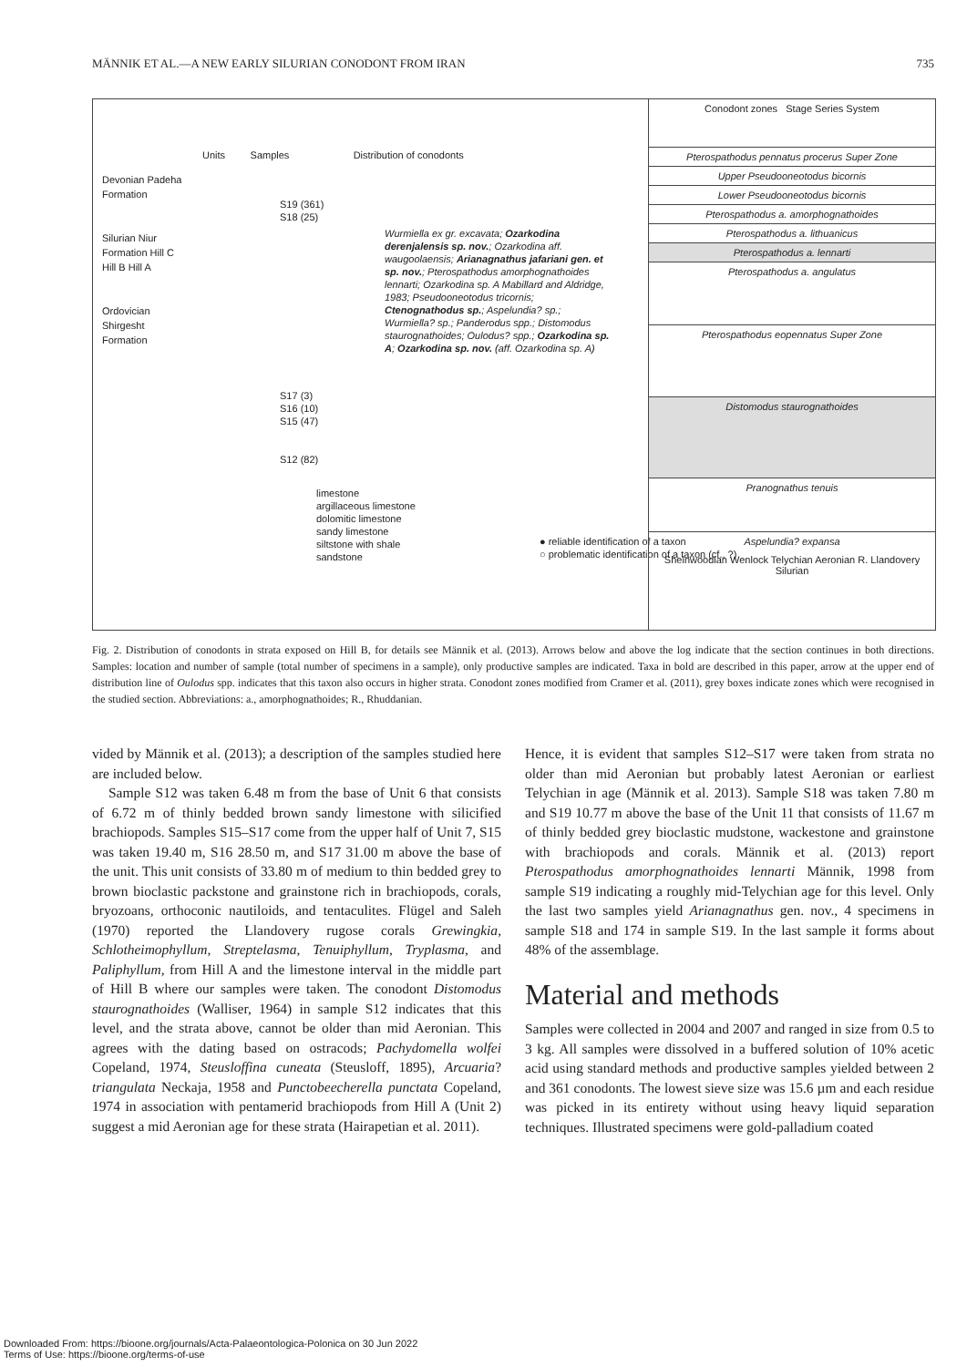MÄNNIK ET AL.—A NEW EARLY SILURIAN CONODONT FROM IRAN 735
Units Samples Distribution of conodonts
Devonian Padeha Formation
Silurian Niur Formation Hill C Hill B Hill A
Ordovician Shirgesht Formation
S19 (361)
S18 (25)
S17 (3)
S16 (10)
S15 (47)
S12 (82)
limestone
argillaceous limestone
dolomitic limestone
sandy limestone
siltstone with shale
sandstone
Wurmiella ex gr. excavata; Ozarkodina derenjalensis sp. nov.; Ozarkodina aff. waugoolaensis; Arianagnathus jafariani gen. et sp. nov.; Pterospathodus amorphognathoides lennarti; Ozarkodina sp. A Mabillard and Aldridge, 1983; Pseudooneotodus tricornis; Ctenognathodus sp.; Aspelundia? sp.; Wurmiella? sp.; Panderodus spp.; Distomodus staurognathoides; Oulodus? spp.; Ozarkodina sp. A; Ozarkodina sp. nov. (aff. Ozarkodina sp. A)
● reliable identification of a taxon
○ problematic identification of a taxon (cf., ?)
Conodont zones Stage Series System
Pterospathodus pennatus procerus Super Zone
Upper Pseudooneotodus bicornis
Lower Pseudooneotodus bicornis
Pterospathodus a. amorphognathoides
Pterospathodus a. lithuanicus
Pterospathodus a. lennarti
Pterospathodus a. angulatus
Pterospathodus eopennatus Super Zone
Distomodus staurognathoides
Pranognathus tenuis
Aspelundia? expansa
Sheinwoodian Wenlock Telychian Aeronian R. Llandovery Silurian
Fig. 2. Distribution of conodonts in strata exposed on Hill B, for details see Männik et al. (2013). Arrows below and above the log indicate that the section continues in both directions. Samples: location and number of sample (total number of specimens in a sample), only productive samples are indicated. Taxa in bold are described in this paper, arrow at the upper end of distribution line of Oulodus spp. indicates that this taxon also occurs in higher strata. Conodont zones modified from Cramer et al. (2011), grey boxes indicate zones which were recognised in the studied section. Abbreviations: a., amorphognathoides; R., Rhuddanian.
vided by Männik et al. (2013); a description of the samples studied here are included below.
Sample S12 was taken 6.48 m from the base of Unit 6 that consists of 6.72 m of thinly bedded brown sandy limestone with silicified brachiopods. Samples S15–S17 come from the upper half of Unit 7, S15 was taken 19.40 m, S16 28.50 m, and S17 31.00 m above the base of the unit. This unit consists of 33.80 m of medium to thin bedded grey to brown bioclastic packstone and grainstone rich in brachiopods, corals, bryozoans, orthoconic nautiloids, and tentaculites. Flügel and Saleh (1970) reported the Llandovery rugose corals Grewingkia, Schlotheimophyllum, Streptelasma, Tenuiphyllum, Tryplasma, and Paliphyllum, from Hill A and the limestone interval in the middle part of Hill B where our samples were taken. The conodont Distomodus staurognathoides (Walliser, 1964) in sample S12 indicates that this level, and the strata above, cannot be older than mid Aeronian. This agrees with the dating based on ostracods; Pachydomella wolfei Copeland, 1974, Steusloffina cuneata (Steusloff, 1895), Arcuaria? triangulata Neckaja, 1958 and Punctobeecherella punctata Copeland, 1974 in association with pentamerid brachiopods from Hill A (Unit 2) suggest a mid Aeronian age for these strata (Hairapetian et al. 2011).
Hence, it is evident that samples S12–S17 were taken from strata no older than mid Aeronian but probably latest Aeronian or earliest Telychian in age (Männik et al. 2013). Sample S18 was taken 7.80 m and S19 10.77 m above the base of the Unit 11 that consists of 11.67 m of thinly bedded grey bioclastic mudstone, wackestone and grainstone with brachiopods and corals. Männik et al. (2013) report Pterospathodus amorphognathoides lennarti Männik, 1998 from sample S19 indicating a roughly mid-Telychian age for this level. Only the last two samples yield Arianagnathus gen. nov., 4 specimens in sample S18 and 174 in sample S19. In the last sample it forms about 48% of the assemblage.
Material and methods
Samples were collected in 2004 and 2007 and ranged in size from 0.5 to 3 kg. All samples were dissolved in a buffered solution of 10% acetic acid using standard methods and productive samples yielded between 2 and 361 conodonts. The lowest sieve size was 15.6 µm and each residue was picked in its entirety without using heavy liquid separation techniques. Illustrated specimens were gold-palladium coated
Downloaded From: https://bioone.org/journals/Acta-Palaeontologica-Polonica on 30 Jun 2022
Terms of Use: https://bioone.org/terms-of-use